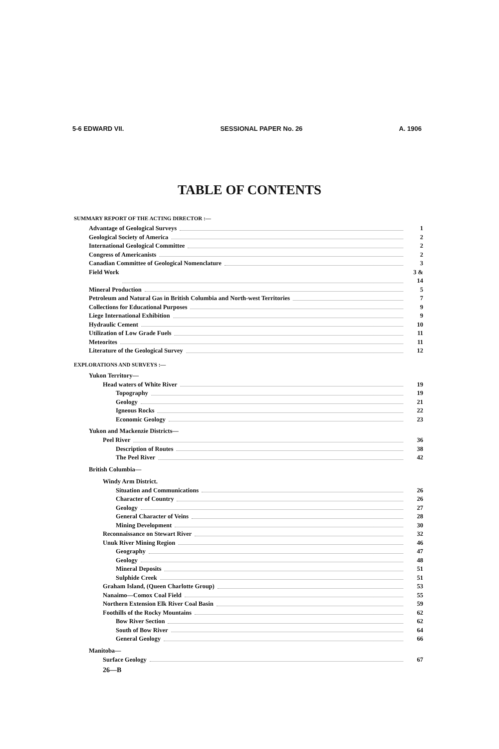5-6 EDWARD VII. SESSIONAL PAPER No. 26 A. 1906
TABLE OF CONTENTS
SUMMARY REPORT OF THE ACTING DIRECTOR :—
Advantage of Geological Surveys 1
Geological Society of America 2
International Geological Committee 2
Congress of Americanists 2
Canadian Committee of Geological Nomenclature 3
Field Work 3 & 14
Mineral Production 5
Petroleum and Natural Gas in British Columbia and North-west Territories 7
Collections for Educational Purposes 9
Liege International Exhibition 9
Hydraulic Cement 10
Utilization of Low Grade Fuels 11
Meteorites 11
Literature of the Geological Survey 12
EXPLORATIONS AND SURVEYS :—
Yukon Territory—
Head waters of White River 19
Topography 19
Geology 21
Igneous Rocks 22
Economic Geology 23
Yukon and Mackenzie Districts—
Peel River 36
Description of Routes 38
The Peel River 42
British Columbia—
Windy Arm District.
Situation and Communications 26
Character of Country 26
Geology 27
General Character of Veins 28
Mining Development 30
Reconnaissance on Stewart River 32
Unuk River Mining Region 46
Geography 47
Geology 48
Mineral Deposits 51
Sulphide Creek 51
Graham Island, (Queen Charlotte Group) 53
Nanaimo—Comox Coal Field 55
Northern Extension Elk River Coal Basin 59
Foothills of the Rocky Mountains 62
Bow River Section 62
South of Bow River 64
General Geology 66
Manitoba—
Surface Geology 67
26—B